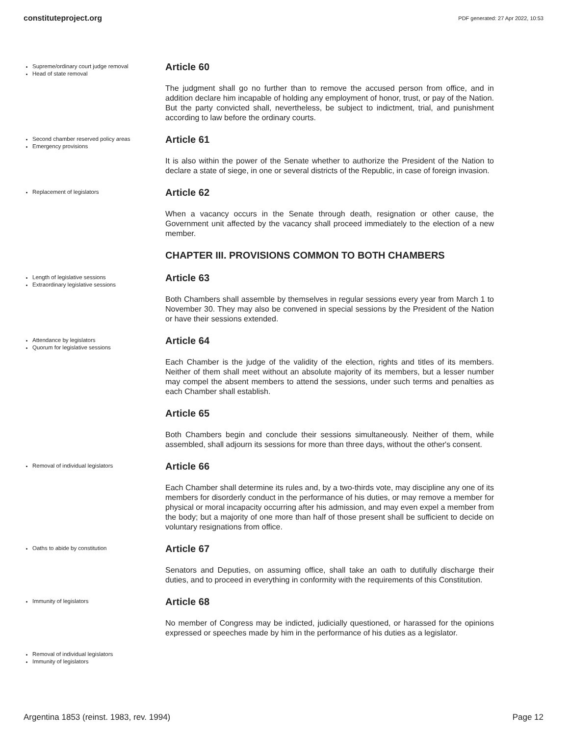constituteproject.org PDF generated: 27 Apr 2022, 10:53
Supreme/ordinary court judge removal
Head of state removal
Article 60
The judgment shall go no further than to remove the accused person from office, and in addition declare him incapable of holding any employment of honor, trust, or pay of the Nation. But the party convicted shall, nevertheless, be subject to indictment, trial, and punishment according to law before the ordinary courts.
Second chamber reserved policy areas
Emergency provisions
Article 61
It is also within the power of the Senate whether to authorize the President of the Nation to declare a state of siege, in one or several districts of the Republic, in case of foreign invasion.
Replacement of legislators
Article 62
When a vacancy occurs in the Senate through death, resignation or other cause, the Government unit affected by the vacancy shall proceed immediately to the election of a new member.
CHAPTER III. PROVISIONS COMMON TO BOTH CHAMBERS
Length of legislative sessions
Extraordinary legislative sessions
Article 63
Both Chambers shall assemble by themselves in regular sessions every year from March 1 to November 30. They may also be convened in special sessions by the President of the Nation or have their sessions extended.
Attendance by legislators
Quorum for legislative sessions
Article 64
Each Chamber is the judge of the validity of the election, rights and titles of its members. Neither of them shall meet without an absolute majority of its members, but a lesser number may compel the absent members to attend the sessions, under such terms and penalties as each Chamber shall establish.
Article 65
Both Chambers begin and conclude their sessions simultaneously. Neither of them, while assembled, shall adjourn its sessions for more than three days, without the other's consent.
Removal of individual legislators
Article 66
Each Chamber shall determine its rules and, by a two-thirds vote, may discipline any one of its members for disorderly conduct in the performance of his duties, or may remove a member for physical or moral incapacity occurring after his admission, and may even expel a member from the body; but a majority of one more than half of those present shall be sufficient to decide on voluntary resignations from office.
Oaths to abide by constitution
Article 67
Senators and Deputies, on assuming office, shall take an oath to dutifully discharge their duties, and to proceed in everything in conformity with the requirements of this Constitution.
Immunity of legislators
Article 68
No member of Congress may be indicted, judicially questioned, or harassed for the opinions expressed or speeches made by him in the performance of his duties as a legislator.
Removal of individual legislators
Immunity of legislators
Argentina 1853 (reinst. 1983, rev. 1994) Page 12